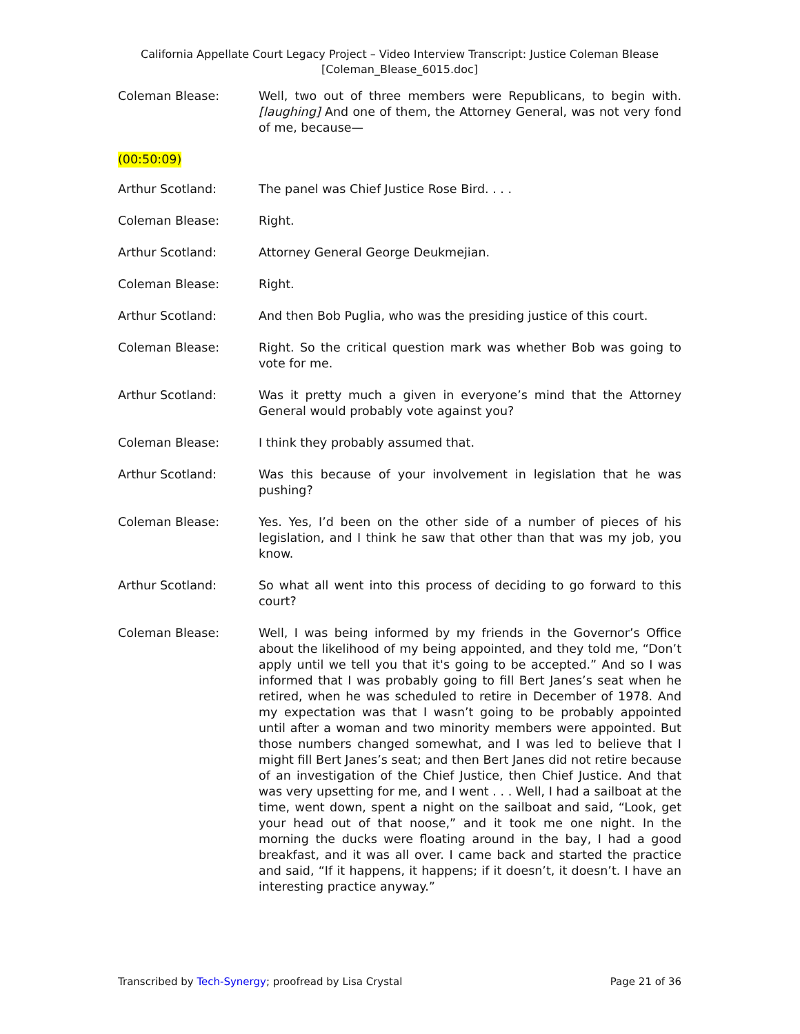California Appellate Court Legacy Project – Video Interview Transcript: Justice Coleman Blease
[Coleman_Blease_6015.doc]
Coleman Blease: Well, two out of three members were Republicans, to begin with. [laughing] And one of them, the Attorney General, was not very fond of me, because—
(00:50:09)
Arthur Scotland: The panel was Chief Justice Rose Bird. . . .
Coleman Blease: Right.
Arthur Scotland: Attorney General George Deukmejian.
Coleman Blease: Right.
Arthur Scotland: And then Bob Puglia, who was the presiding justice of this court.
Coleman Blease: Right. So the critical question mark was whether Bob was going to vote for me.
Arthur Scotland: Was it pretty much a given in everyone’s mind that the Attorney General would probably vote against you?
Coleman Blease: I think they probably assumed that.
Arthur Scotland: Was this because of your involvement in legislation that he was pushing?
Coleman Blease: Yes. Yes, I’d been on the other side of a number of pieces of his legislation, and I think he saw that other than that was my job, you know.
Arthur Scotland: So what all went into this process of deciding to go forward to this court?
Coleman Blease: Well, I was being informed by my friends in the Governor’s Office about the likelihood of my being appointed, and they told me, “Don’t apply until we tell you that it's going to be accepted.” And so I was informed that I was probably going to fill Bert Janes’s seat when he retired, when he was scheduled to retire in December of 1978. And my expectation was that I wasn’t going to be probably appointed until after a woman and two minority members were appointed. But those numbers changed somewhat, and I was led to believe that I might fill Bert Janes’s seat; and then Bert Janes did not retire because of an investigation of the Chief Justice, then Chief Justice. And that was very upsetting for me, and I went . . . Well, I had a sailboat at the time, went down, spent a night on the sailboat and said, “Look, get your head out of that noose,” and it took me one night. In the morning the ducks were floating around in the bay, I had a good breakfast, and it was all over. I came back and started the practice and said, “If it happens, it happens; if it doesn’t, it doesn’t. I have an interesting practice anyway.”
Transcribed by Tech-Synergy; proofread by Lisa Crystal
Page 21 of 36